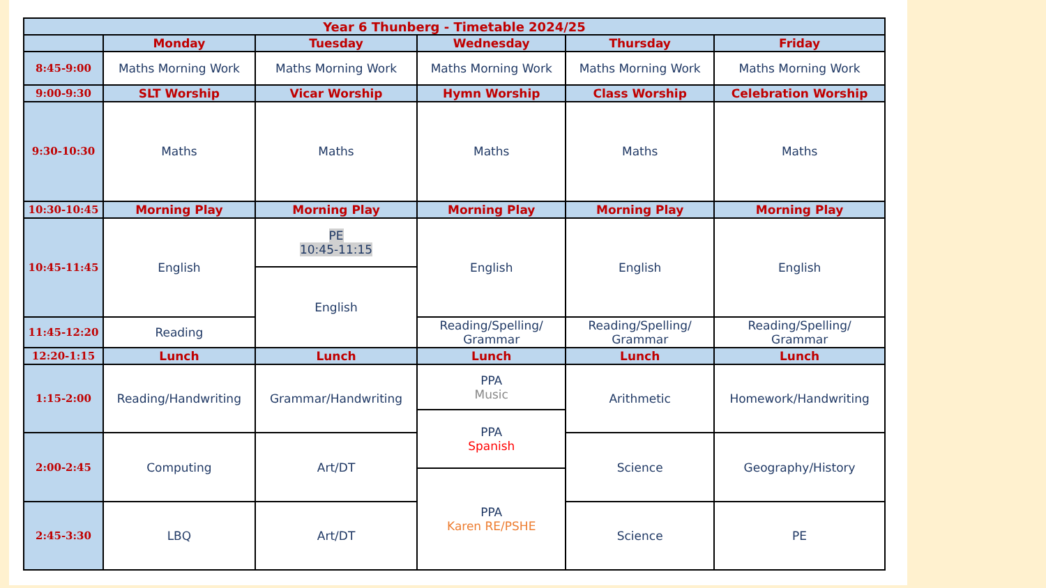| Year 6 Thunberg - Timetable 2024/25 | | | | | |
| --- | --- | --- | --- | --- | --- |
| | Monday | Tuesday | Wednesday | Thursday | Friday |
| 8:45-9:00 | Maths Morning Work | Maths Morning Work | Maths Morning Work | Maths Morning Work | Maths Morning Work |
| 9:00-9:30 | SLT Worship | Vicar Worship | Hymn Worship | Class Worship | Celebration Worship |
| 9:30-10:30 | Maths | Maths | Maths | Maths | Maths |
| 10:30-10:45 | Morning Play | Morning Play | Morning Play | Morning Play | Morning Play |
| 10:45-11:45 | English | PE 10:45-11:15 | English | English | English |
| | | English | | | |
| 11:45-12:20 | Reading | | Reading/Spelling/ Grammar | Reading/Spelling/ Grammar | Reading/Spelling/ Grammar |
| 12:20-1:15 | Lunch | Lunch | Lunch | Lunch | Lunch |
| 1:15-2:00 | Reading/Handwriting | Grammar/Handwriting | PPA Music | Arithmetic | Homework/Handwriting |
| | | | PPA Spanish | | |
| 2:00-2:45 | Computing | Art/DT | | Science | Geography/History |
| | | | PPA Karen RE/PSHE | | |
| 2:45-3:30 | LBQ | Art/DT | | Science | PE |